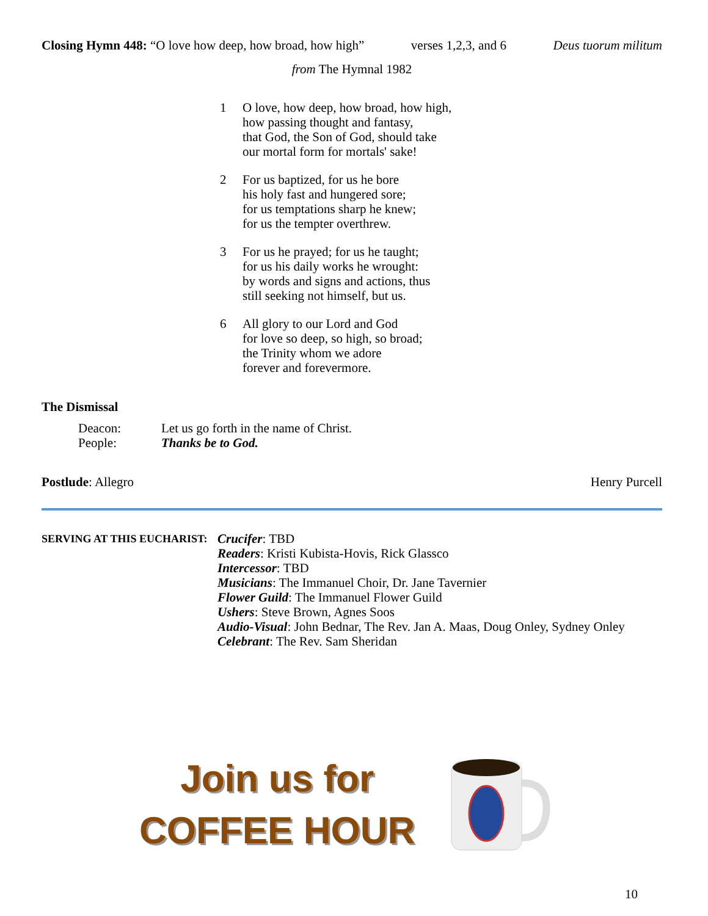Closing Hymn 448: “O love how deep, how broad, how high” verses 1,2,3, and 6 Deus tuorum militum
from The Hymnal 1982
1 O love, how deep, how broad, how high,
how passing thought and fantasy,
that God, the Son of God, should take
our mortal form for mortals' sake!
2 For us baptized, for us he bore
his holy fast and hungered sore;
for us temptations sharp he knew;
for us the tempter overthrew.
3 For us he prayed; for us he taught;
for us his daily works he wrought:
by words and signs and actions, thus
still seeking not himself, but us.
6 All glory to our Lord and God
for love so deep, so high, so broad;
the Trinity whom we adore
forever and forevermore.
The Dismissal
Deacon: Let us go forth in the name of Christ.
People: Thanks be to God.
Postlude: Allegro Henry Purcell
SERVING AT THIS EUCHARIST:
Crucifer: TBD
Readers: Kristi Kubista-Hovis, Rick Glassco
Intercessor: TBD
Musicians: The Immanuel Choir, Dr. Jane Tavernier
Flower Guild: The Immanuel Flower Guild
Ushers: Steve Brown, Agnes Soos
Audio-Visual: John Bednar, The Rev. Jan A. Maas, Doug Onley, Sydney Onley
Celebrant: The Rev. Sam Sheridan
Join us for
COFFEE HOUR
10